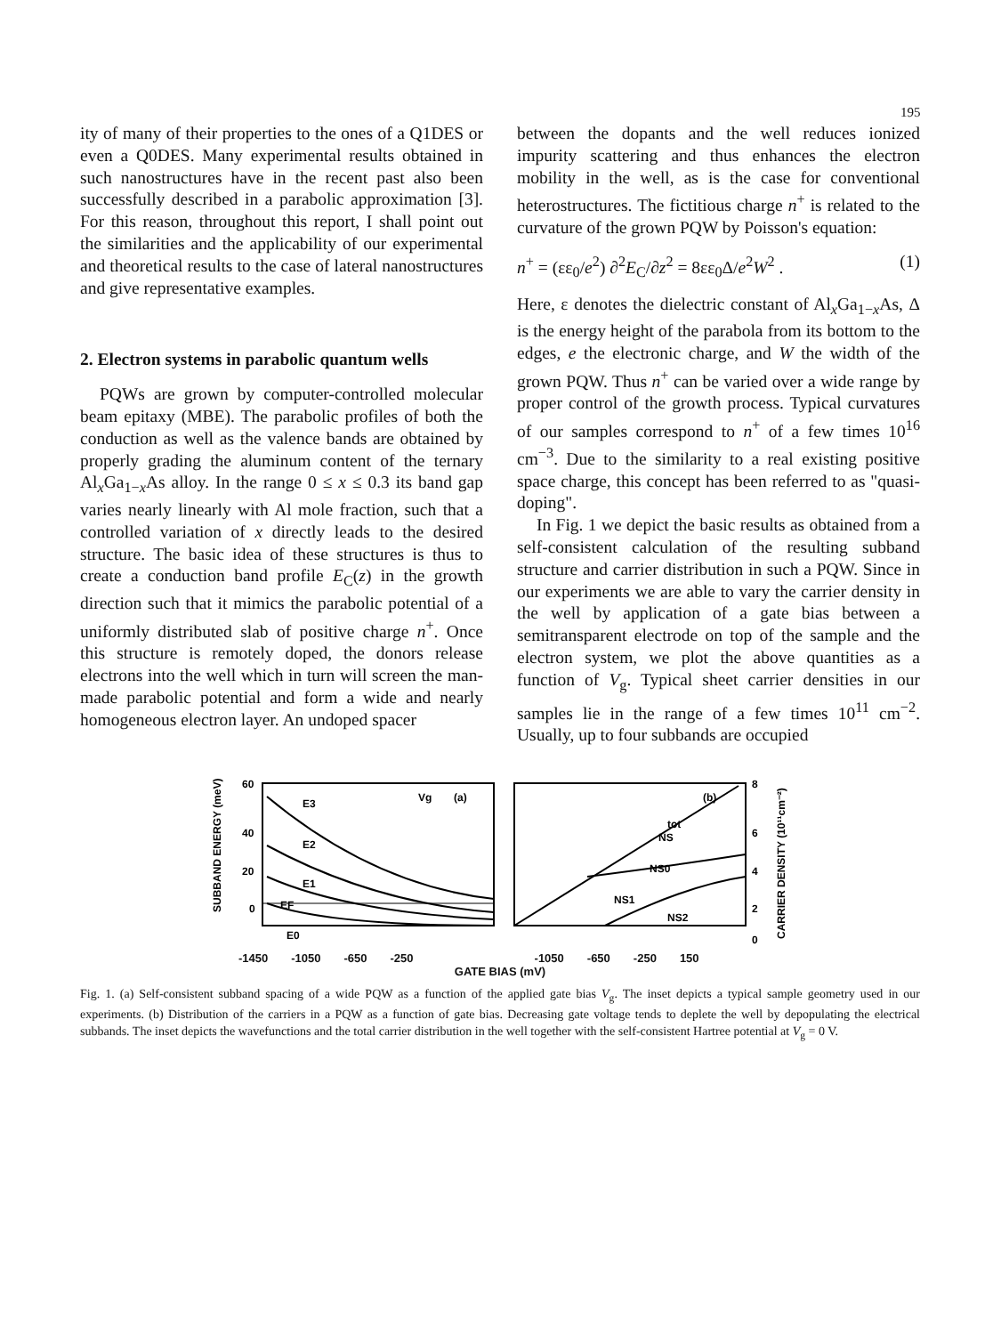195
ity of many of their properties to the ones of a Q1DES or even a Q0DES. Many experimental results obtained in such nanostructures have in the recent past also been successfully described in a parabolic approximation [3]. For this reason, throughout this report, I shall point out the similarities and the applicability of our experimental and theoretical results to the case of lateral nanostructures and give representative examples.
2. Electron systems in parabolic quantum wells
PQWs are grown by computer-controlled molecular beam epitaxy (MBE). The parabolic profiles of both the conduction as well as the valence bands are obtained by properly grading the aluminum content of the ternary Al<sub>x</sub>Ga<sub>1−x</sub>As alloy. In the range 0 ≤ x ≤ 0.3 its band gap varies nearly linearly with Al mole fraction, such that a controlled variation of x directly leads to the desired structure. The basic idea of these structures is thus to create a conduction band profile E<sub>C</sub>(z) in the growth direction such that it mimics the parabolic potential of a uniformly distributed slab of positive charge n<sup>+</sup>. Once this structure is remotely doped, the donors release electrons into the well which in turn will screen the man-made parabolic potential and form a wide and nearly homogeneous electron layer. An undoped spacer
between the dopants and the well reduces ionized impurity scattering and thus enhances the electron mobility in the well, as is the case for conventional heterostructures. The fictitious charge n<sup>+</sup> is related to the curvature of the grown PQW by Poisson's equation:
n<sup>+</sup> = (εε<sub>0</sub>/e<sup>2</sup>) ∂<sup>2</sup>E<sub>C</sub>/∂z<sup>2</sup> = 8εε<sub>0</sub>Δ/e<sup>2</sup>W<sup>2</sup> . (1)
Here, ε denotes the dielectric constant of Al<sub>x</sub>Ga<sub>1−x</sub>As, Δ is the energy height of the parabola from its bottom to the edges, e the electronic charge, and W the width of the grown PQW. Thus n<sup>+</sup> can be varied over a wide range by proper control of the growth process. Typical curvatures of our samples correspond to n<sup>+</sup> of a few times 10<sup>16</sup> cm<sup>−3</sup>. Due to the similarity to a real existing positive space charge, this concept has been referred to as "quasi-doping".
In Fig. 1 we depict the basic results as obtained from a self-consistent calculation of the resulting subband structure and carrier distribution in such a PQW. Since in our experiments we are able to vary the carrier density in the well by application of a gate bias between a semitransparent electrode on top of the sample and the electron system, we plot the above quantities as a function of V<sub>g</sub>. Typical sheet carrier densities in our samples lie in the range of a few times 10<sup>11</sup> cm<sup>−2</sup>. Usually, up to four subbands are occupied
SUBBAND ENERGY (meV)
60
40
20
0
E3
E2
E1
EF
E0
(a)
Vg
(b)
tot
NS
NS0
NS1
NS2
8
6
4
2
0
CARRIER DENSITY (10¹¹cm⁻²)
-1450 -1050 -650 -250 -1050 -650 -250 150
GATE BIAS (mV)
Fig. 1. (a) Self-consistent subband spacing of a wide PQW as a function of the applied gate bias V<sub>g</sub>. The inset depicts a typical sample geometry used in our experiments. (b) Distribution of the carriers in a PQW as a function of gate bias. Decreasing gate voltage tends to deplete the well by depopulating the electrical subbands. The inset depicts the wavefunctions and the total carrier distribution in the well together with the self-consistent Hartree potential at V<sub>g</sub> = 0 V.